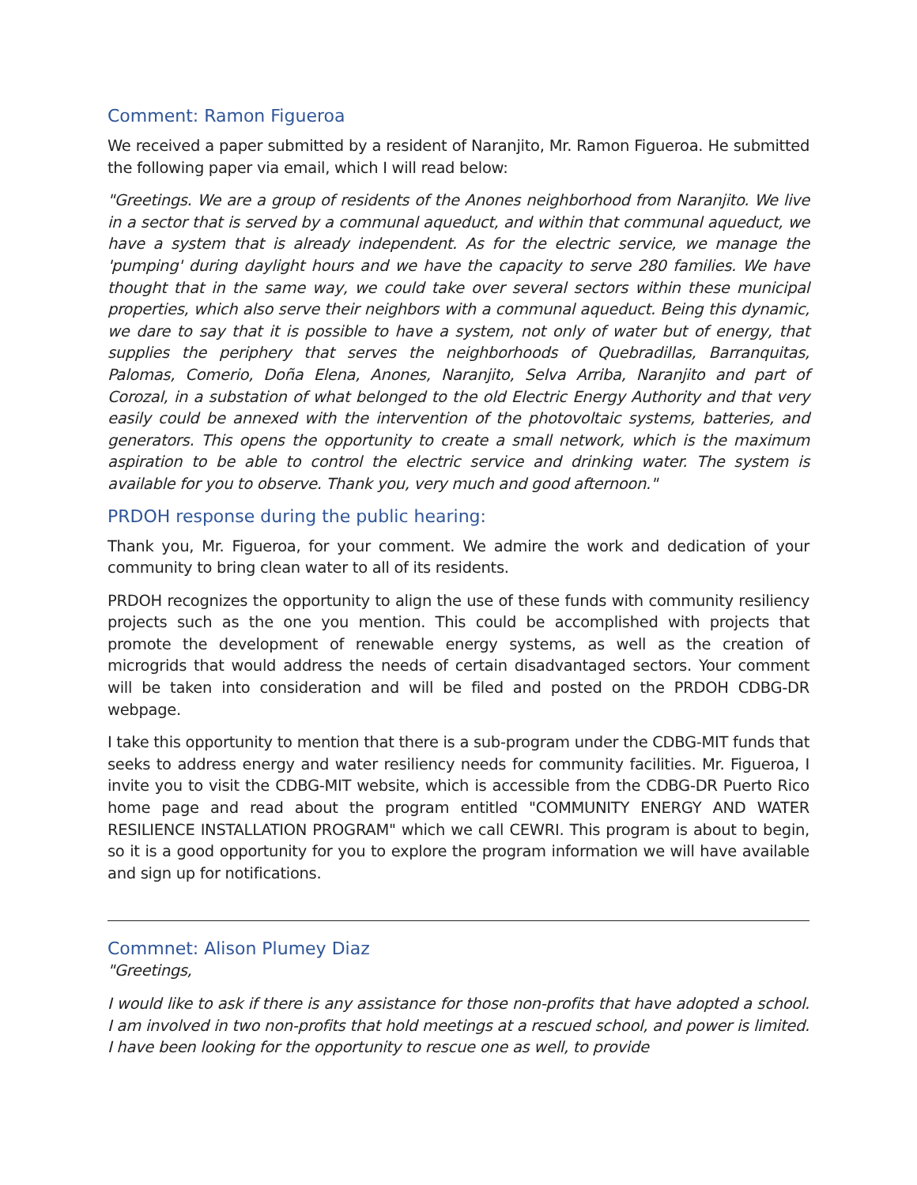Comment: Ramon Figueroa
We received a paper submitted by a resident of Naranjito, Mr. Ramon Figueroa. He submitted the following paper via email, which I will read below:
"Greetings. We are a group of residents of the Anones neighborhood from Naranjito. We live in a sector that is served by a communal aqueduct, and within that communal aqueduct, we have a system that is already independent. As for the electric service, we manage the 'pumping' during daylight hours and we have the capacity to serve 280 families. We have thought that in the same way, we could take over several sectors within these municipal properties, which also serve their neighbors with a communal aqueduct. Being this dynamic, we dare to say that it is possible to have a system, not only of water but of energy, that supplies the periphery that serves the neighborhoods of Quebradillas, Barranquitas, Palomas, Comerio, Doña Elena, Anones, Naranjito, Selva Arriba, Naranjito and part of Corozal, in a substation of what belonged to the old Electric Energy Authority and that very easily could be annexed with the intervention of the photovoltaic systems, batteries, and generators. This opens the opportunity to create a small network, which is the maximum aspiration to be able to control the electric service and drinking water. The system is available for you to observe. Thank you, very much and good afternoon."
PRDOH response during the public hearing:
Thank you, Mr. Figueroa, for your comment. We admire the work and dedication of your community to bring clean water to all of its residents.
PRDOH recognizes the opportunity to align the use of these funds with community resiliency projects such as the one you mention. This could be accomplished with projects that promote the development of renewable energy systems, as well as the creation of microgrids that would address the needs of certain disadvantaged sectors. Your comment will be taken into consideration and will be filed and posted on the PRDOH CDBG-DR webpage.
I take this opportunity to mention that there is a sub-program under the CDBG-MIT funds that seeks to address energy and water resiliency needs for community facilities. Mr. Figueroa, I invite you to visit the CDBG-MIT website, which is accessible from the CDBG-DR Puerto Rico home page and read about the program entitled "COMMUNITY ENERGY AND WATER RESILIENCE INSTALLATION PROGRAM" which we call CEWRI. This program is about to begin, so it is a good opportunity for you to explore the program information we will have available and sign up for notifications.
Commnet: Alison Plumey Diaz
"Greetings,
I would like to ask if there is any assistance for those non-profits that have adopted a school. I am involved in two non-profits that hold meetings at a rescued school, and power is limited. I have been looking for the opportunity to rescue one as well, to provide